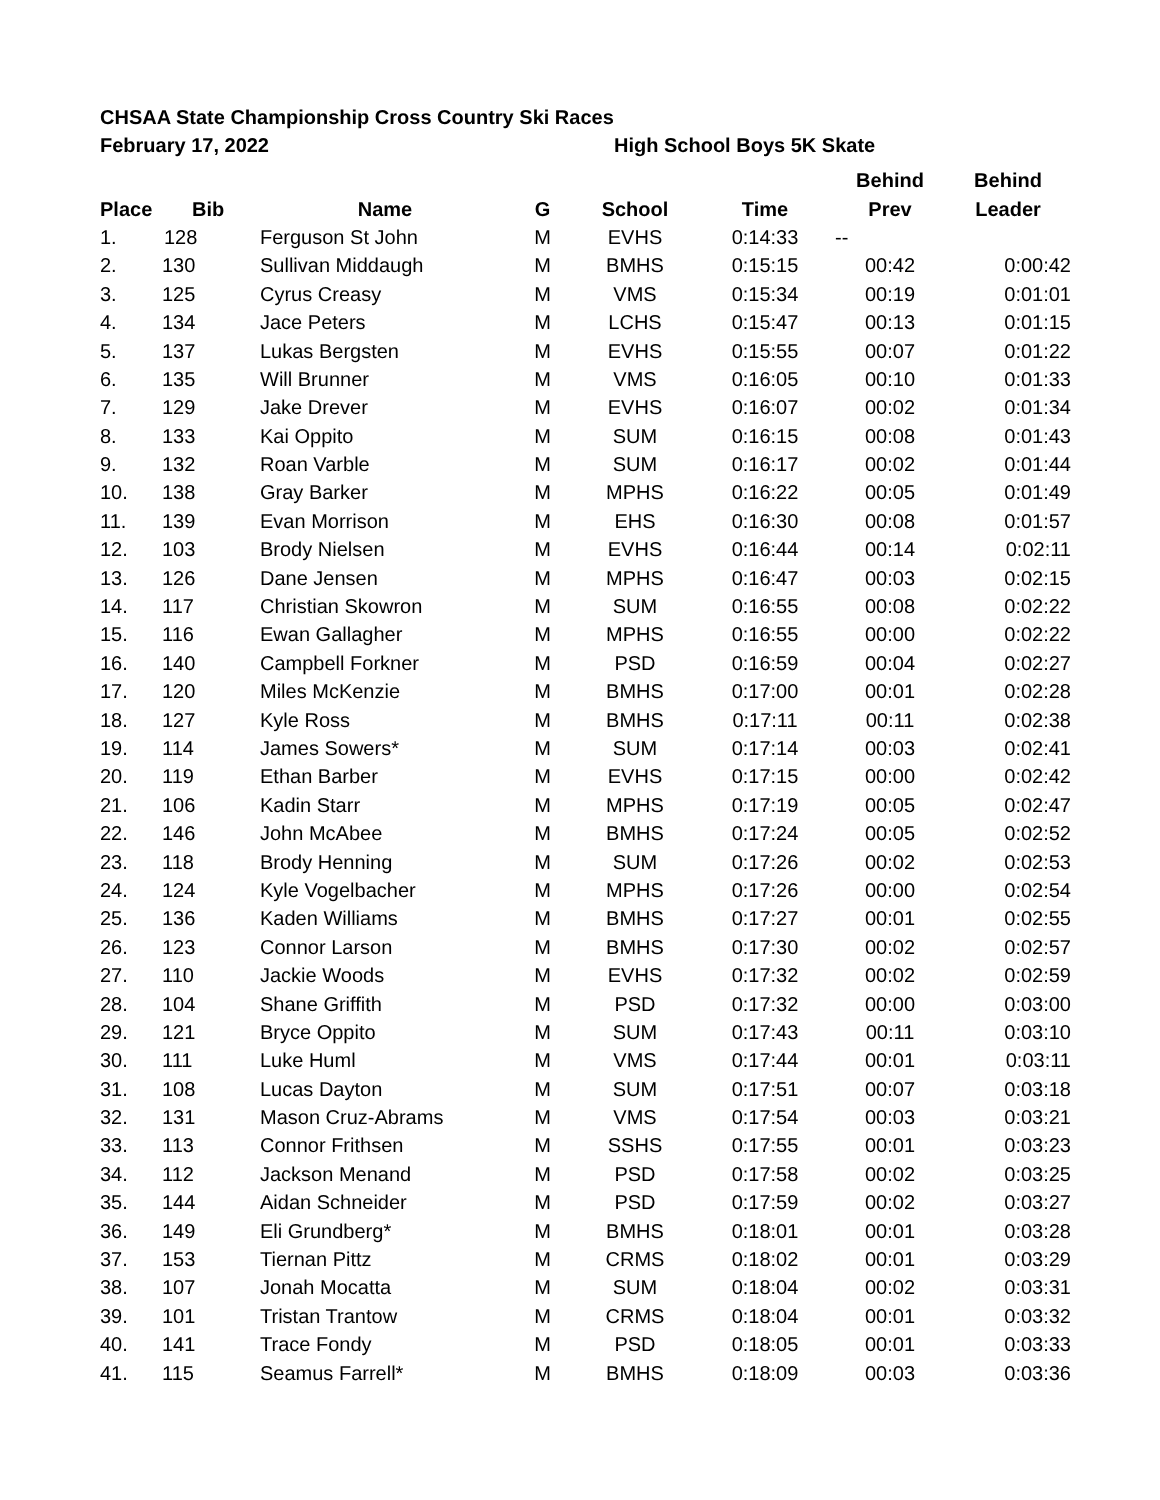CHSAA State Championship Cross Country Ski Races
February 17, 2022 High School Boys 5K Skate
| | | | | | | Behind | Behind |
| --- | --- | --- | --- | --- | --- | --- | --- |
| Place | Bib | Name | G | School | Time | Prev | Leader |
| 1. | 128 | Ferguson St John | M | EVHS | 0:14:33 | -- | |
| 2. | 130 | Sullivan Middaugh | M | BMHS | 0:15:15 | 00:42 | 0:00:42 |
| 3. | 125 | Cyrus Creasy | M | VMS | 0:15:34 | 00:19 | 0:01:01 |
| 4. | 134 | Jace Peters | M | LCHS | 0:15:47 | 00:13 | 0:01:15 |
| 5. | 137 | Lukas Bergsten | M | EVHS | 0:15:55 | 00:07 | 0:01:22 |
| 6. | 135 | Will Brunner | M | VMS | 0:16:05 | 00:10 | 0:01:33 |
| 7. | 129 | Jake Drever | M | EVHS | 0:16:07 | 00:02 | 0:01:34 |
| 8. | 133 | Kai Oppito | M | SUM | 0:16:15 | 00:08 | 0:01:43 |
| 9. | 132 | Roan Varble | M | SUM | 0:16:17 | 00:02 | 0:01:44 |
| 10. | 138 | Gray Barker | M | MPHS | 0:16:22 | 00:05 | 0:01:49 |
| 11. | 139 | Evan Morrison | M | EHS | 0:16:30 | 00:08 | 0:01:57 |
| 12. | 103 | Brody Nielsen | M | EVHS | 0:16:44 | 00:14 | 0:02:11 |
| 13. | 126 | Dane Jensen | M | MPHS | 0:16:47 | 00:03 | 0:02:15 |
| 14. | 117 | Christian Skowron | M | SUM | 0:16:55 | 00:08 | 0:02:22 |
| 15. | 116 | Ewan Gallagher | M | MPHS | 0:16:55 | 00:00 | 0:02:22 |
| 16. | 140 | Campbell Forkner | M | PSD | 0:16:59 | 00:04 | 0:02:27 |
| 17. | 120 | Miles McKenzie | M | BMHS | 0:17:00 | 00:01 | 0:02:28 |
| 18. | 127 | Kyle Ross | M | BMHS | 0:17:11 | 00:11 | 0:02:38 |
| 19. | 114 | James Sowers* | M | SUM | 0:17:14 | 00:03 | 0:02:41 |
| 20. | 119 | Ethan Barber | M | EVHS | 0:17:15 | 00:00 | 0:02:42 |
| 21. | 106 | Kadin Starr | M | MPHS | 0:17:19 | 00:05 | 0:02:47 |
| 22. | 146 | John McAbee | M | BMHS | 0:17:24 | 00:05 | 0:02:52 |
| 23. | 118 | Brody Henning | M | SUM | 0:17:26 | 00:02 | 0:02:53 |
| 24. | 124 | Kyle Vogelbacher | M | MPHS | 0:17:26 | 00:00 | 0:02:54 |
| 25. | 136 | Kaden Williams | M | BMHS | 0:17:27 | 00:01 | 0:02:55 |
| 26. | 123 | Connor Larson | M | BMHS | 0:17:30 | 00:02 | 0:02:57 |
| 27. | 110 | Jackie Woods | M | EVHS | 0:17:32 | 00:02 | 0:02:59 |
| 28. | 104 | Shane Griffith | M | PSD | 0:17:32 | 00:00 | 0:03:00 |
| 29. | 121 | Bryce Oppito | M | SUM | 0:17:43 | 00:11 | 0:03:10 |
| 30. | 111 | Luke Huml | M | VMS | 0:17:44 | 00:01 | 0:03:11 |
| 31. | 108 | Lucas Dayton | M | SUM | 0:17:51 | 00:07 | 0:03:18 |
| 32. | 131 | Mason Cruz-Abrams | M | VMS | 0:17:54 | 00:03 | 0:03:21 |
| 33. | 113 | Connor Frithsen | M | SSHS | 0:17:55 | 00:01 | 0:03:23 |
| 34. | 112 | Jackson Menand | M | PSD | 0:17:58 | 00:02 | 0:03:25 |
| 35. | 144 | Aidan Schneider | M | PSD | 0:17:59 | 00:02 | 0:03:27 |
| 36. | 149 | Eli Grundberg* | M | BMHS | 0:18:01 | 00:01 | 0:03:28 |
| 37. | 153 | Tiernan Pittz | M | CRMS | 0:18:02 | 00:01 | 0:03:29 |
| 38. | 107 | Jonah Mocatta | M | SUM | 0:18:04 | 00:02 | 0:03:31 |
| 39. | 101 | Tristan Trantow | M | CRMS | 0:18:04 | 00:01 | 0:03:32 |
| 40. | 141 | Trace Fondy | M | PSD | 0:18:05 | 00:01 | 0:03:33 |
| 41. | 115 | Seamus Farrell* | M | BMHS | 0:18:09 | 00:03 | 0:03:36 |